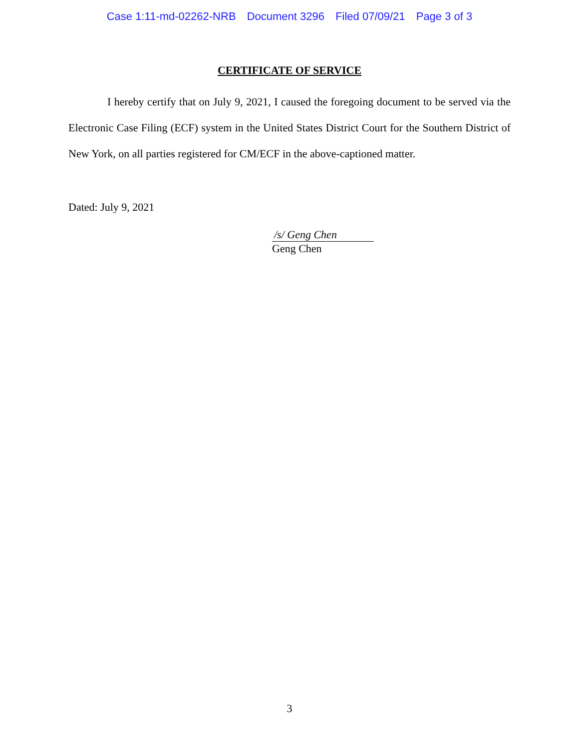Case 1:11-md-02262-NRB Document 3296 Filed 07/09/21 Page 3 of 3
CERTIFICATE OF SERVICE
I hereby certify that on July 9, 2021, I caused the foregoing document to be served via the Electronic Case Filing (ECF) system in the United States District Court for the Southern District of New York, on all parties registered for CM/ECF in the above-captioned matter.
Dated: July 9, 2021
/s/ Geng Chen
Geng Chen
3